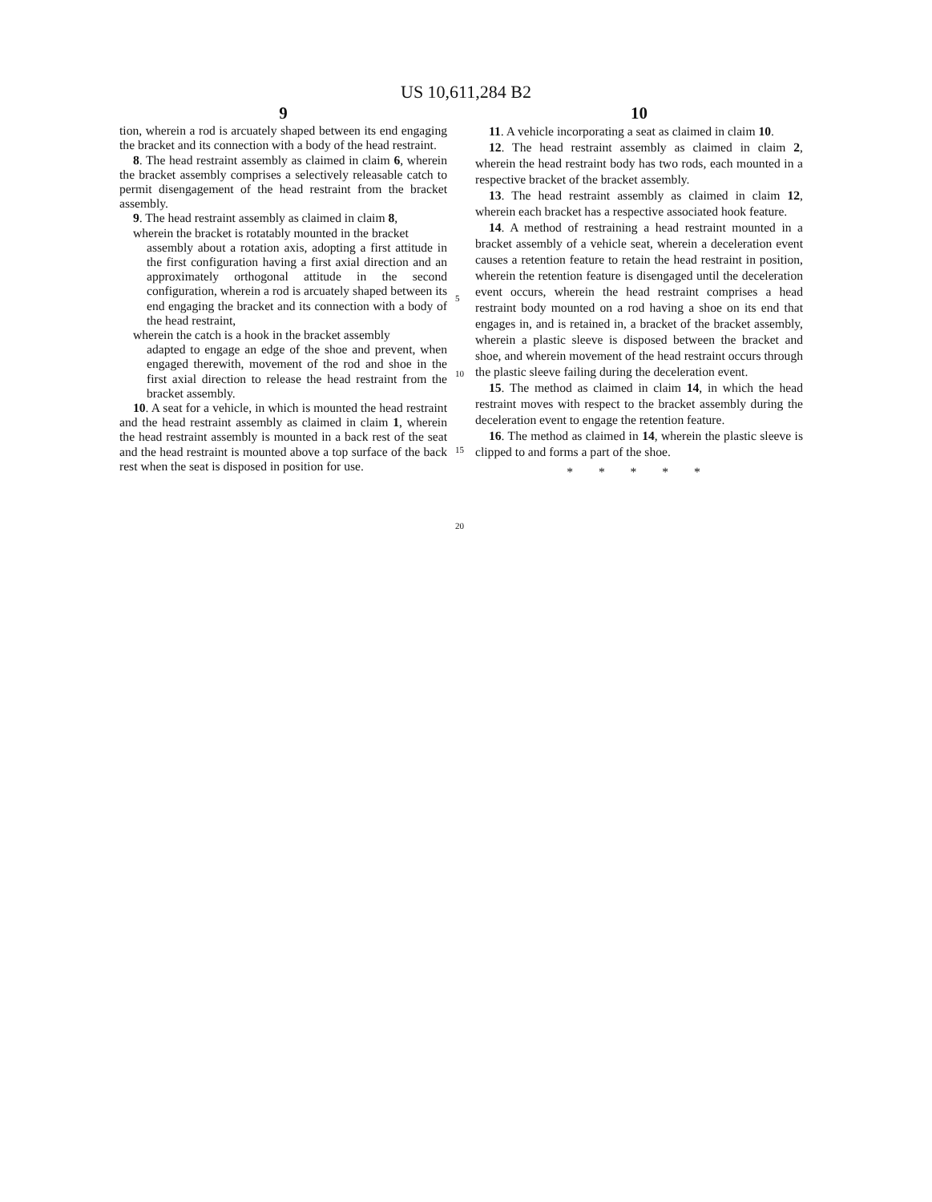US 10,611,284 B2
9
tion, wherein a rod is arcuately shaped between its end engaging the bracket and its connection with a body of the head restraint.
8. The head restraint assembly as claimed in claim 6, wherein the bracket assembly comprises a selectively releasable catch to permit disengagement of the head restraint from the bracket assembly.
9. The head restraint assembly as claimed in claim 8,
wherein the bracket is rotatably mounted in the bracket
assembly about a rotation axis, adopting a first attitude in the first configuration having a first axial direction and an approximately orthogonal attitude in the second configuration, wherein a rod is arcuately shaped between its end engaging the bracket and its connection with a body of the head restraint,
wherein the catch is a hook in the bracket assembly
adapted to engage an edge of the shoe and prevent, when engaged therewith, movement of the rod and shoe in the first axial direction to release the head restraint from the bracket assembly.
10. A seat for a vehicle, in which is mounted the head restraint and the head restraint assembly as claimed in claim 1, wherein the head restraint assembly is mounted in a back rest of the seat and the head restraint is mounted above a top surface of the back rest when the seat is disposed in position for use.
5
10
15
20
10
11. A vehicle incorporating a seat as claimed in claim 10.
12. The head restraint assembly as claimed in claim 2, wherein the head restraint body has two rods, each mounted in a respective bracket of the bracket assembly.
13. The head restraint assembly as claimed in claim 12, wherein each bracket has a respective associated hook feature.
14. A method of restraining a head restraint mounted in a bracket assembly of a vehicle seat, wherein a deceleration event causes a retention feature to retain the head restraint in position, wherein the retention feature is disengaged until the deceleration event occurs, wherein the head restraint comprises a head restraint body mounted on a rod having a shoe on its end that engages in, and is retained in, a bracket of the bracket assembly, wherein a plastic sleeve is disposed between the bracket and shoe, and wherein movement of the head restraint occurs through the plastic sleeve failing during the deceleration event.
15. The method as claimed in claim 14, in which the head restraint moves with respect to the bracket assembly during the deceleration event to engage the retention feature.
16. The method as claimed in 14, wherein the plastic sleeve is clipped to and forms a part of the shoe.
* * * * *